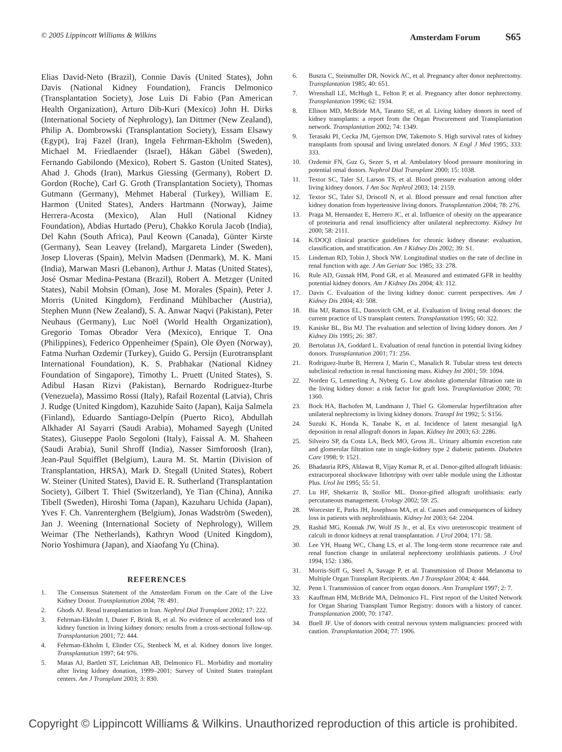© 2005 Lippincott Williams & Wilkins
Amsterdam Forum S65
Elias David-Neto (Brazil), Connie Davis (United States), John Davis (National Kidney Foundation), Francis Delmonico (Transplantation Society), Jose Luis Di Fabio (Pan American Health Organization), Arturo Dib-Kuri (Mexico) John H. Dirks (International Society of Nephrology), Ian Dittmer (New Zealand), Philip A. Dombrowski (Transplantation Society), Essam Elsawy (Egypt), Iraj Fazel (Iran), Ingela Fehrman-Ekholm (Sweden), Michael M. Friedlaender (Israel), Håkan Gäbel (Sweden), Fernando Gabilondo (Mexico), Robert S. Gaston (United States), Ahad J. Ghods (Iran), Markus Giessing (Germany), Robert D. Gordon (Roche), Carl G. Groth (Transplantation Society), Thomas Gutmann (Germany), Mehmet Haberal (Turkey), William E. Harmon (United States), Anders Hartmann (Norway), Jaime Herrera-Acosta (Mexico), Alan Hull (National Kidney Foundation), Abdias Hurtado (Peru), Chakko Korula Jacob (India), Del Kahn (South Africa), Paul Keown (Canada), Günter Kirste (Germany), Sean Leavey (Ireland), Margareta Linder (Sweden), Josep Lloveras (Spain), Melvin Madsen (Denmark), M. K. Mani (India), Marwan Masri (Lebanon), Arthur J. Matas (United States), José Osmar Medina-Pestana (Brazil), Robert A. Metzger (United States), Nabil Mohsin (Oman), Jose M. Morales (Spain), Peter J. Morris (United Kingdom), Ferdinand Mühlbacher (Austria), Stephen Munn (New Zealand), S. A. Anwar Naqvi (Pakistan), Peter Neuhaus (Germany), Luc Noël (World Health Organization), Gregorio Tomas Obrador Vera (Mexico), Enrique T. Ona (Philippines), Federico Oppenheimer (Spain), Ole Øyen (Norway), Fatma Nurhan Ozdemir (Turkey), Guido G. Persijn (Eurotransplant International Foundation), K. S. Prabhakar (National Kidney Foundation of Singapore), Timothy L. Pruett (United States), S. Adibul Hasan Rizvi (Pakistan), Bernardo Rodriguez-Iturbe (Venezuela), Massimo Rossi (Italy), Rafail Rozental (Latvia), Chris J. Rudge (United Kingdom), Kazuhide Saito (Japan), Kaija Salmela (Finland), Eduardo Santiago-Delpín (Puerto Rico), Abdullah Alkhader Al Sayarri (Saudi Arabia), Mohamed Sayegh (United States), Giuseppe Paolo Segoloni (Italy), Faissal A. M. Shaheen (Saudi Arabia), Sunil Shroff (India), Nasser Simforoosh (Iran), Jean-Paul Squifflet (Belgium), Laura M. St. Martin (Division of Transplantation, HRSA), Mark D. Stegall (United States), Robert W. Steiner (United States), David E. R. Sutherland (Transplantation Society), Gilbert T. Thiel (Switzerland), Ye Tian (China), Annika Tibell (Sweden), Hiroshi Toma (Japan), Kazuharu Uchida (Japan), Yves F. Ch. Vanrenterghem (Belgium), Jonas Wadström (Sweden), Jan J. Weening (International Society of Nephrology), Willem Weimar (The Netherlands), Kathryn Wood (United Kingdom), Norio Yoshimura (Japan), and Xiaofang Yu (China).
REFERENCES
1. The Consensus Statement of the Amsterdam Forum on the Care of the Live Kidney Donor. Transplantation 2004; 78: 491.
2. Ghods AJ. Renal transplantation in Iran. Nephrol Dial Transplant 2002; 17: 222.
3. Fehrman-Ekholm I, Duner F, Brink B, et al. No evidence of accelerated loss of kidney function in living kidney donors: results from a cross-sectional follow-up. Transplantation 2001; 72: 444.
4. Fehrman-Ekholm I, Elinder CG, Stenbeck M, et al. Kidney donors live longer. Transplantation 1997; 64: 976.
5. Matas AJ, Bartlett ST, Leichtman AB, Delmonico FL. Morbidity and mortality after living kidney donation, 1999–2001: Survey of United States transplant centers. Am J Transplant 2003; 3: 830.
6. Buszta C, Steinmuller DR, Novick AC, et al. Pregnancy after donor nephrectomy. Transplantation 1985; 40: 651.
7. Wrenshall LE, McHugh L, Felton P, et al. Pregnancy after donor nephrectomy. Transplantation 1996; 62: 1934.
8. Ellison MD, McBride MA, Taranto SE, et al. Living kidney donors in need of kidney transplants: a report from the Organ Procurement and Transplantation network. Transplantation 2002; 74: 1349.
9. Terasaki PI, Cecka JM, Gjertson DW, Takemoto S. High survival rates of kidney transplants from spousal and living unrelated donors. N Engl J Med 1995; 333: 333.
10. Ozdemir FN, Guz G, Sezer S, et al. Ambulatory blood pressure monitoring in potential renal donors. Nephrol Dial Transplant 2000; 15: 1038.
11. Textor SC, Taler SJ, Larson TS, et al. Blood pressure evaluation among older living kidney donors. J Am Soc Nephrol 2003; 14: 2159.
12. Textor SC, Taler SJ, Driscoll N, et al. Blood pressure and renal function after kidney donation from hypertensive living donors. Transplantation 2004; 78: 276.
13. Praga M, Hernandez E, Herrero JC, et al. Influence of obesity on the appearance of proteinuria and renal insufficiency after unilateral nephrectomy. Kidney Int 2000; 58: 2111.
14. K/DOQI clinical practice guidelines for chronic kidney disease: evaluation, classification, and stratification. Am J Kidney Dis 2002; 39: S1.
15. Lindeman RD, Tobin J, Shock NW. Longitudinal studies on the rate of decline in renal function with age. J Am Geriatr Soc 1985; 33: 278.
16. Rule AD, Gussak HM, Pond GR, et al. Measured and estimated GFR in healthy potential kidney donors. Am J Kidney Dis 2004; 43: 112.
17. Davis C. Evaluation of the living kidney donor: current perspectives. Am J Kidney Dis 2004; 43: 508.
18. Bia MJ, Ramos EL, Danovitch GM, et al. Evaluation of living renal donors: the current practice of US transplant centers. Transplantation 1995; 60: 322.
19. Kasiske BL, Bia MJ. The evaluation and selection of living kidney donors. Am J Kidney Dis 1995; 26: 387.
20. Bertolatus JA, Goddard L. Evaluation of renal function in potential living kidney donors. Transplantation 2001; 71: 256.
21. Rodriguez-Iturbe B, Herrera J, Marin C, Manalich R. Tubular stress test detects subclinical reduction in renal functioning mass. Kidney Int 2001; 59: 1094.
22. Norden G, Lennerling A, Nyberg G. Low absolute glomerular filtration rate in the living kidney donor: a risk factor for graft loss. Transplantation 2000; 70: 1360.
23. Bock HA, Bachofen M, Landmann J, Thiel G. Glomerular hyperfiltration after unilateral nephrectomy in living kidney donors. Transpl Int 1992; 5: S156.
24. Suzuki K, Honda K, Tanabe K, et al. Incidence of latent mesangial IgA deposition in renal allograft donors in Japan. Kidney Int 2003; 63: 2286.
25. Silveiro SP, da Costa LA, Beck MO, Gross JL. Urinary albumin excretion rate and glomerular filtration rate in single-kidney type 2 diabetic patients. Diabetes Care 1998; 9: 1521.
26. Bhadauria RPS, Ahlawat R, Vijay Kumar R, et al. Donor-gifted allograft lithiasis: extracorporeal shockwave lithotripsy with over table module using the Lithostar Plus. Urol Int 1995; 55: 51.
27. Lu HF, Shekarriz B, Stollor ML. Donor-gifted allograft urolithiasis: early percutaneous management. Urology 2002; 59: 25.
28. Worcester E, Parks JH, Josephson MA, et al. Causes and consequences of kidney loss in patients with nephrolithiasis. Kidney Int 2003; 64: 2204.
29. Rashid MG, Konnak JW, Wolf JS Jr., et al. Ex vivo ureteroscopic treatment of calculi in donor kidneys at renal transplantation. J Urol 2004; 171: 58.
30. Lee YH, Huang WC, Chang LS, et al. The long-term stone recurrence rate and renal function change in unilateral nephrectomy urolithiasis patients. J Urol 1994; 152: 1386.
31. Morris-Stiff G, Steel A, Savage P, et al. Transmission of Donor Melanoma to Multiple Organ Transplant Recipients. Am J Transplant 2004; 4: 444.
32. Penn I. Transmission of cancer from organ donors. Ann Transplant 1997; 2: 7.
33. Kauffman HM, McBride MA, Delmonico FL. First report of the United Network for Organ Sharing Transplant Tumor Registry: donors with a history of cancer. Transplantation 2000; 70: 1747.
34. Buell JF. Use of donors with central nervous system malignancies: proceed with caution. Transplantation 2004; 77: 1906.
Copyright © Lippincott Williams & Wilkins. Unauthorized reproduction of this article is prohibited.